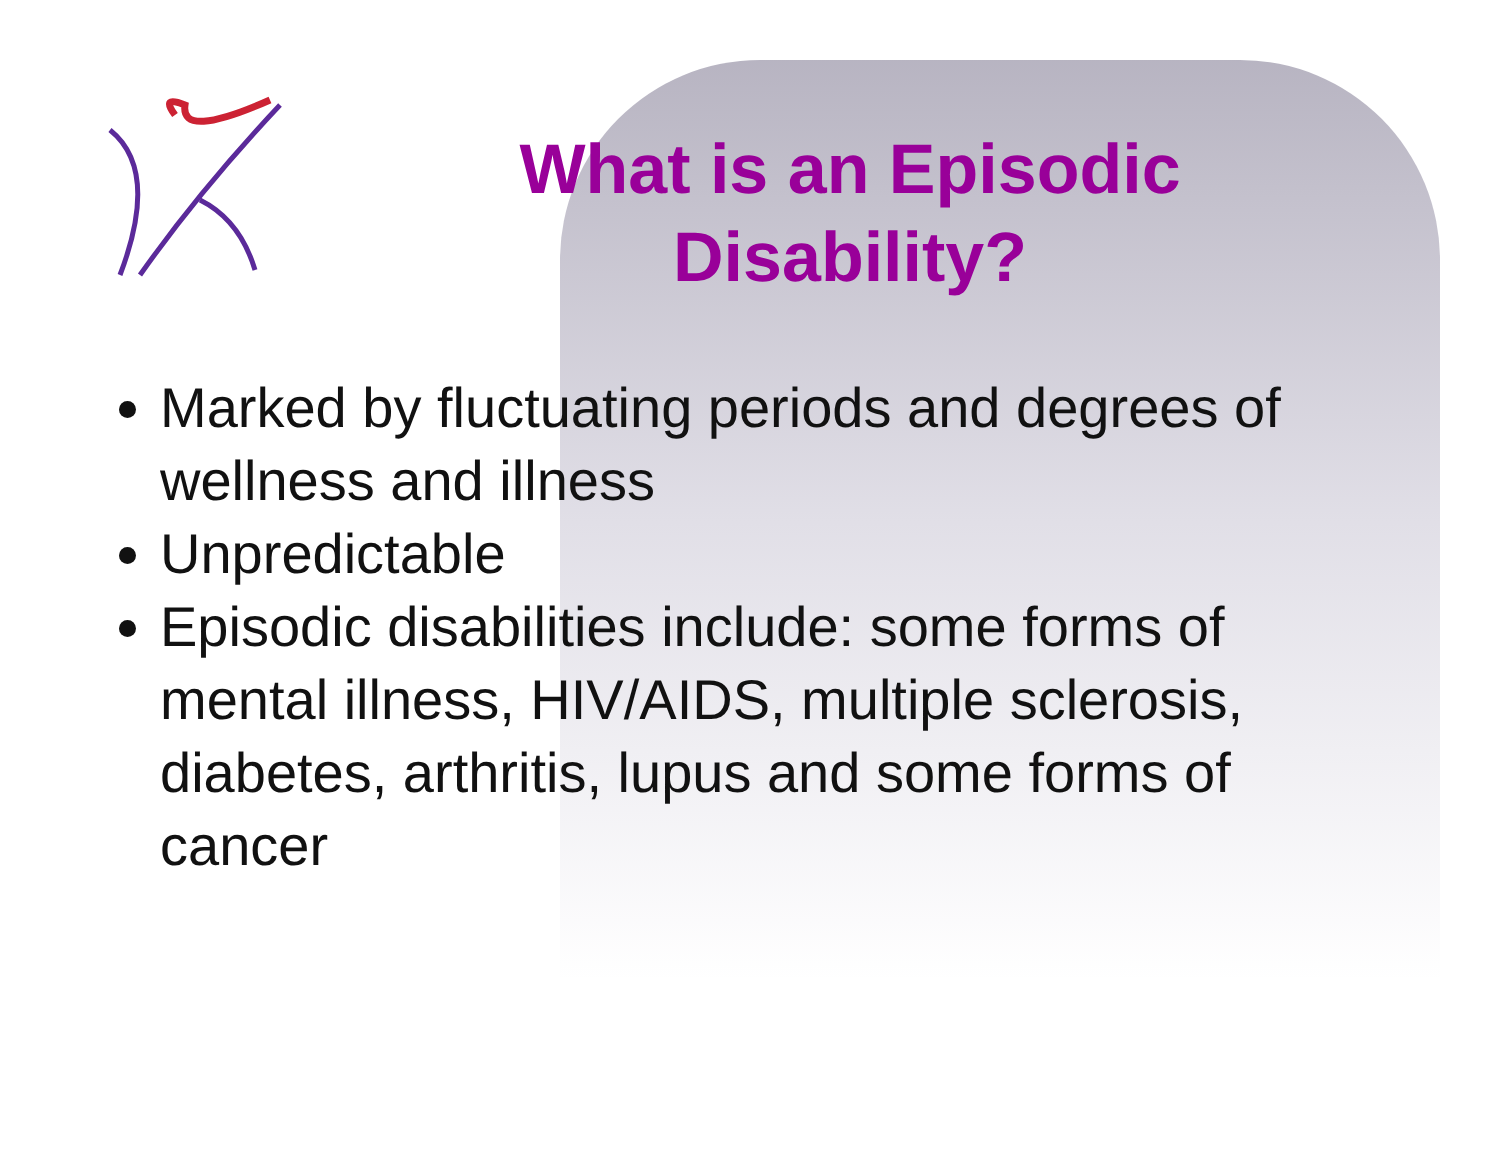What is an Episodic Disability?
Marked by fluctuating periods and degrees of wellness and illness
Unpredictable
Episodic disabilities include: some forms of mental illness, HIV/AIDS, multiple sclerosis, diabetes, arthritis, lupus and some forms of cancer